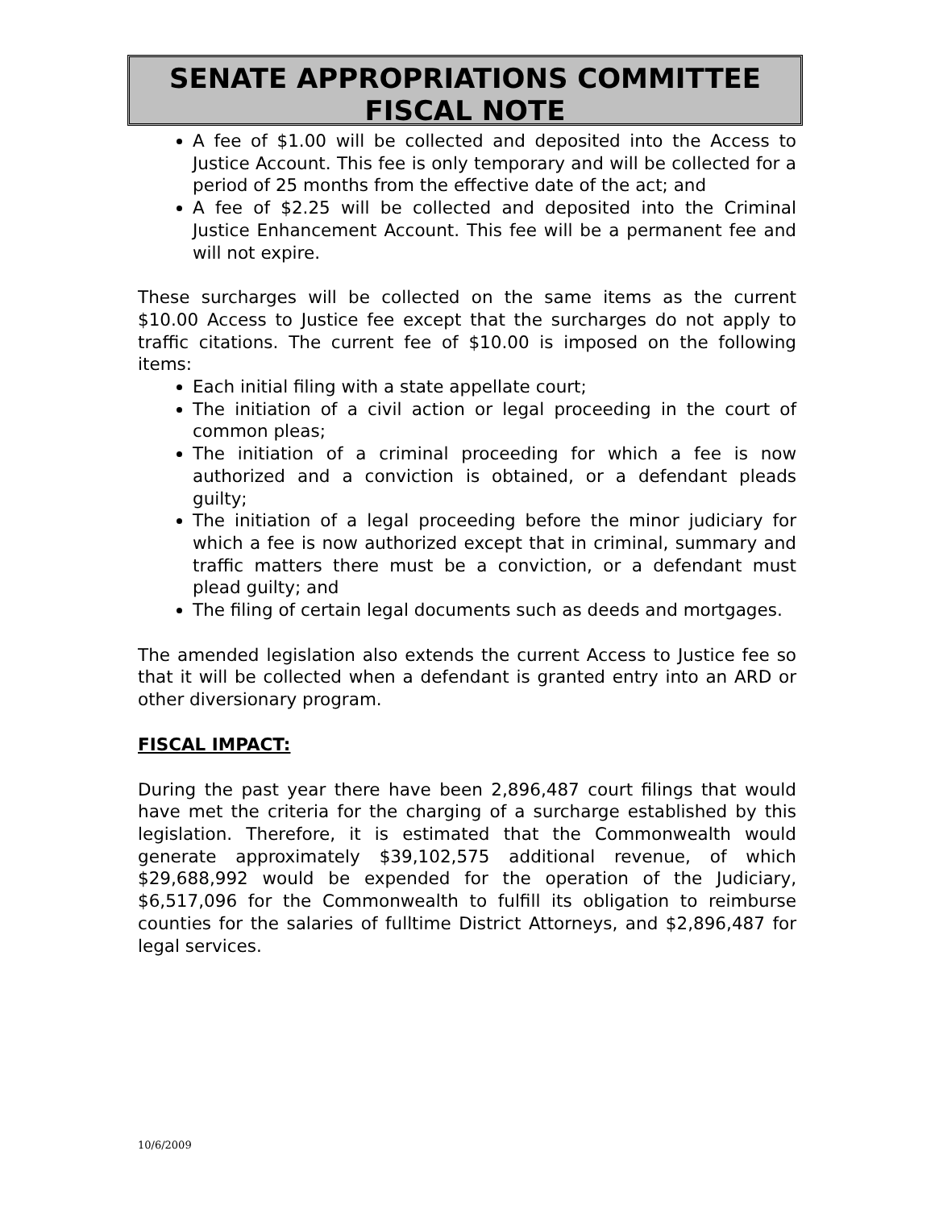SENATE APPROPRIATIONS COMMITTEE
FISCAL NOTE
A fee of $1.00 will be collected and deposited into the Access to Justice Account. This fee is only temporary and will be collected for a period of 25 months from the effective date of the act; and
A fee of $2.25 will be collected and deposited into the Criminal Justice Enhancement Account. This fee will be a permanent fee and will not expire.
These surcharges will be collected on the same items as the current $10.00 Access to Justice fee except that the surcharges do not apply to traffic citations. The current fee of $10.00 is imposed on the following items:
Each initial filing with a state appellate court;
The initiation of a civil action or legal proceeding in the court of common pleas;
The initiation of a criminal proceeding for which a fee is now authorized and a conviction is obtained, or a defendant pleads guilty;
The initiation of a legal proceeding before the minor judiciary for which a fee is now authorized except that in criminal, summary and traffic matters there must be a conviction, or a defendant must plead guilty; and
The filing of certain legal documents such as deeds and mortgages.
The amended legislation also extends the current Access to Justice fee so that it will be collected when a defendant is granted entry into an ARD or other diversionary program.
FISCAL IMPACT:
During the past year there have been 2,896,487 court filings that would have met the criteria for the charging of a surcharge established by this legislation. Therefore, it is estimated that the Commonwealth would generate approximately $39,102,575 additional revenue, of which $29,688,992 would be expended for the operation of the Judiciary, $6,517,096 for the Commonwealth to fulfill its obligation to reimburse counties for the salaries of fulltime District Attorneys, and $2,896,487 for legal services.
10/6/2009